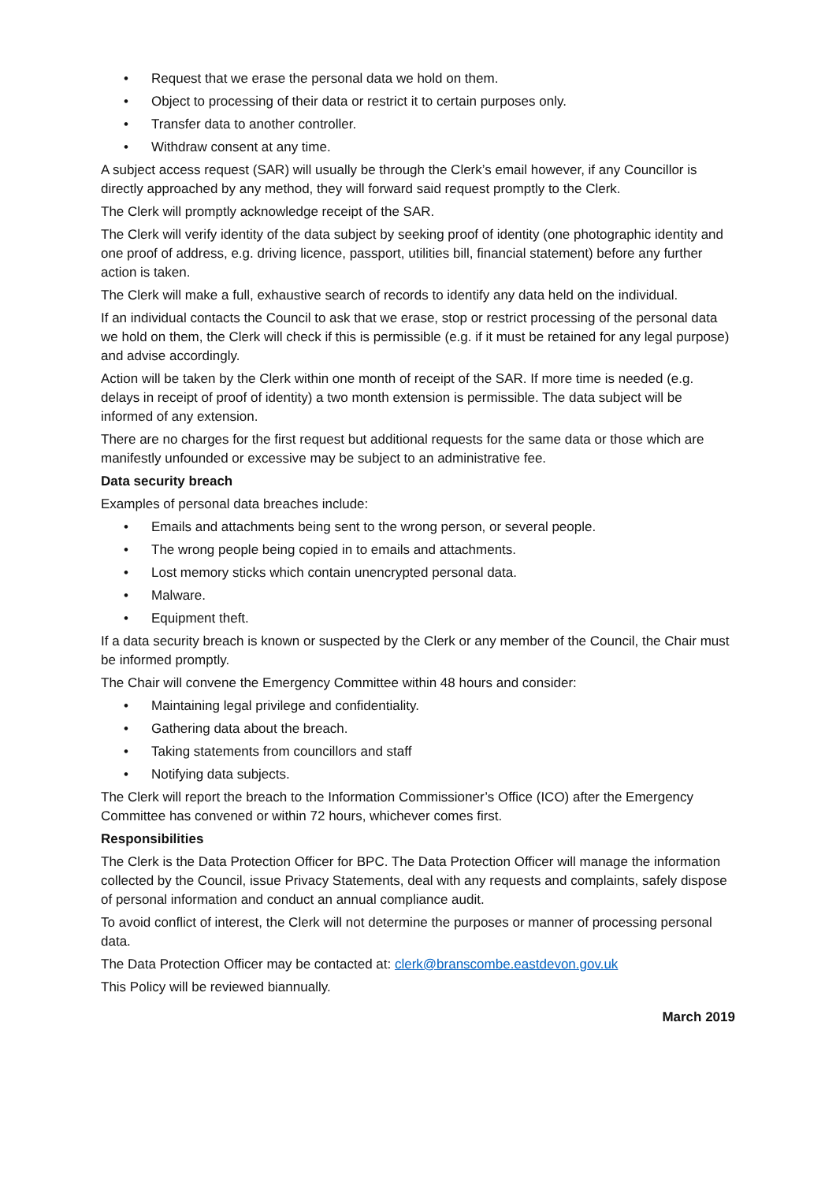• Request that we erase the personal data we hold on them.
• Object to processing of their data or restrict it to certain purposes only.
• Transfer data to another controller.
• Withdraw consent at any time.
A subject access request (SAR) will usually be through the Clerk’s email however, if any Councillor is directly approached by any method, they will forward said request promptly to the Clerk.
The Clerk will promptly acknowledge receipt of the SAR.
The Clerk will verify identity of the data subject by seeking proof of identity (one photographic identity and one proof of address, e.g. driving licence, passport, utilities bill, financial statement) before any further action is taken.
The Clerk will make a full, exhaustive search of records to identify any data held on the individual.
If an individual contacts the Council to ask that we erase, stop or restrict processing of the personal data we hold on them, the Clerk will check if this is permissible (e.g. if it must be retained for any legal purpose) and advise accordingly.
Action will be taken by the Clerk within one month of receipt of the SAR. If more time is needed (e.g. delays in receipt of proof of identity) a two month extension is permissible. The data subject will be informed of any extension.
There are no charges for the first request but additional requests for the same data or those which are manifestly unfounded or excessive may be subject to an administrative fee.
Data security breach
Examples of personal data breaches include:
• Emails and attachments being sent to the wrong person, or several people.
• The wrong people being copied in to emails and attachments.
• Lost memory sticks which contain unencrypted personal data.
• Malware.
• Equipment theft.
If a data security breach is known or suspected by the Clerk or any member of the Council, the Chair must be informed promptly.
The Chair will convene the Emergency Committee within 48 hours and consider:
• Maintaining legal privilege and confidentiality.
• Gathering data about the breach.
• Taking statements from councillors and staff
• Notifying data subjects.
The Clerk will report the breach to the Information Commissioner’s Office (ICO) after the Emergency Committee has convened or within 72 hours, whichever comes first.
Responsibilities
The Clerk is the Data Protection Officer for BPC. The Data Protection Officer will manage the information collected by the Council, issue Privacy Statements, deal with any requests and complaints, safely dispose of personal information and conduct an annual compliance audit.
To avoid conflict of interest, the Clerk will not determine the purposes or manner of processing personal data.
The Data Protection Officer may be contacted at: clerk@branscombe.eastdevon.gov.uk
This Policy will be reviewed biannually.
March 2019